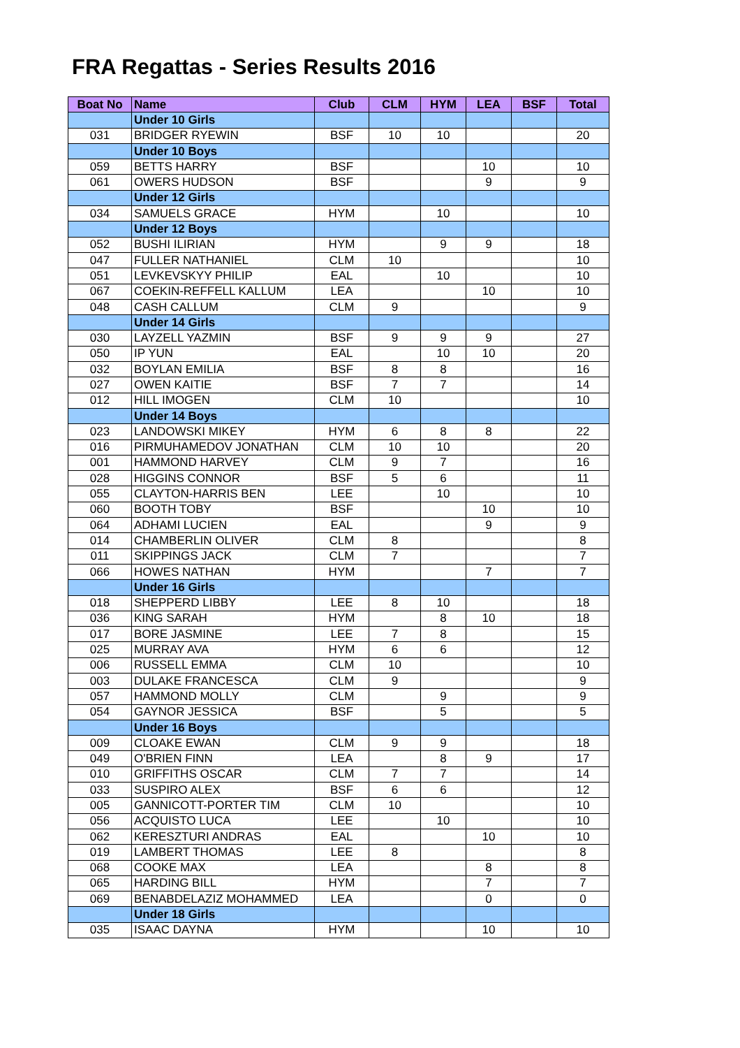FRA Regattas - Series Results 2016
| Boat No | Name | Club | CLM | HYM | LEA | BSF | Total |
| --- | --- | --- | --- | --- | --- | --- | --- |
| | Under 10 Girls | | | | | | |
| 031 | BRIDGER RYEWIN | BSF | 10 | 10 | | | 20 |
| | Under 10 Boys | | | | | | |
| 059 | BETTS HARRY | BSF | | | 10 | | 10 |
| 061 | OWERS HUDSON | BSF | | | 9 | | 9 |
| | Under 12 Girls | | | | | | |
| 034 | SAMUELS GRACE | HYM | | 10 | | | 10 |
| | Under 12 Boys | | | | | | |
| 052 | BUSHI ILIRIAN | HYM | | 9 | 9 | | 18 |
| 047 | FULLER NATHANIEL | CLM | 10 | | | | 10 |
| 051 | LEVKEVSKYY PHILIP | EAL | | 10 | | | 10 |
| 067 | COEKIN-REFFELL KALLUM | LEA | | | 10 | | 10 |
| 048 | CASH CALLUM | CLM | 9 | | | | 9 |
| | Under 14 Girls | | | | | | |
| 030 | LAYZELL YAZMIN | BSF | 9 | 9 | 9 | | 27 |
| 050 | IP YUN | EAL | | 10 | 10 | | 20 |
| 032 | BOYLAN EMILIA | BSF | 8 | 8 | | | 16 |
| 027 | OWEN KAITIE | BSF | 7 | 7 | | | 14 |
| 012 | HILL IMOGEN | CLM | 10 | | | | 10 |
| | Under 14 Boys | | | | | | |
| 023 | LANDOWSKI MIKEY | HYM | 6 | 8 | 8 | | 22 |
| 016 | PIRMUHAMEDOV JONATHAN | CLM | 10 | 10 | | | 20 |
| 001 | HAMMOND HARVEY | CLM | 9 | 7 | | | 16 |
| 028 | HIGGINS CONNOR | BSF | 5 | 6 | | | 11 |
| 055 | CLAYTON-HARRIS BEN | LEE | | 10 | | | 10 |
| 060 | BOOTH TOBY | BSF | | | 10 | | 10 |
| 064 | ADHAMI LUCIEN | EAL | | | 9 | | 9 |
| 014 | CHAMBERLIN OLIVER | CLM | 8 | | | | 8 |
| 011 | SKIPPINGS JACK | CLM | 7 | | | | 7 |
| 066 | HOWES NATHAN | HYM | | | 7 | | 7 |
| | Under 16 Girls | | | | | | |
| 018 | SHEPPERD LIBBY | LEE | 8 | 10 | | | 18 |
| 036 | KING SARAH | HYM | | 8 | 10 | | 18 |
| 017 | BORE JASMINE | LEE | 7 | 8 | | | 15 |
| 025 | MURRAY AVA | HYM | 6 | 6 | | | 12 |
| 006 | RUSSELL EMMA | CLM | 10 | | | | 10 |
| 003 | DULAKE FRANCESCA | CLM | 9 | | | | 9 |
| 057 | HAMMOND MOLLY | CLM | | 9 | | | 9 |
| 054 | GAYNOR JESSICA | BSF | | 5 | | | 5 |
| | Under 16 Boys | | | | | | |
| 009 | CLOAKE EWAN | CLM | 9 | 9 | | | 18 |
| 049 | O'BRIEN FINN | LEA | | 8 | 9 | | 17 |
| 010 | GRIFFITHS OSCAR | CLM | 7 | 7 | | | 14 |
| 033 | SUSPIRO ALEX | BSF | 6 | 6 | | | 12 |
| 005 | GANNICOTT-PORTER TIM | CLM | 10 | | | | 10 |
| 056 | ACQUISTO LUCA | LEE | | 10 | | | 10 |
| 062 | KERESZTURI ANDRAS | EAL | | | 10 | | 10 |
| 019 | LAMBERT THOMAS | LEE | 8 | | | | 8 |
| 068 | COOKE MAX | LEA | | | 8 | | 8 |
| 065 | HARDING BILL | HYM | | | 7 | | 7 |
| 069 | BENABDELAZIZ MOHAMMED | LEA | | | 0 | | 0 |
| | Under 18 Girls | | | | | | |
| 035 | ISAAC DAYNA | HYM | | | 10 | | 10 |